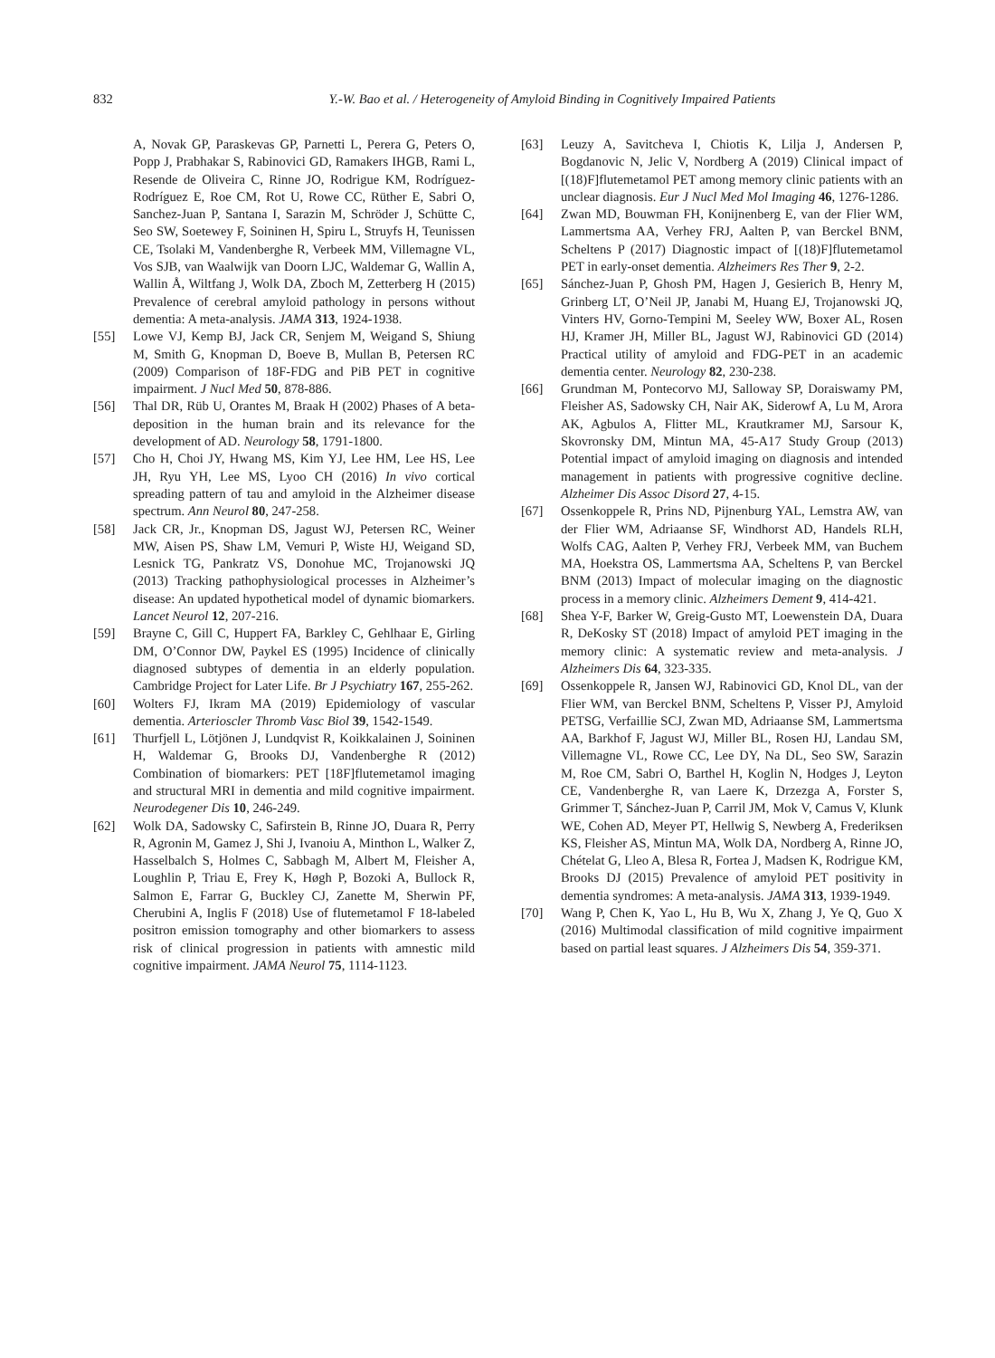832 Y.-W. Bao et al. / Heterogeneity of Amyloid Binding in Cognitively Impaired Patients
A, Novak GP, Paraskevas GP, Parnetti L, Perera G, Peters O, Popp J, Prabhakar S, Rabinovici GD, Ramakers IHGB, Rami L, Resende de Oliveira C, Rinne JO, Rodrigue KM, Rodríguez-Rodríguez E, Roe CM, Rot U, Rowe CC, Rüther E, Sabri O, Sanchez-Juan P, Santana I, Sarazin M, Schröder J, Schütte C, Seo SW, Soetewey F, Soininen H, Spiru L, Struyfs H, Teunissen CE, Tsolaki M, Vandenberghe R, Verbeek MM, Villemagne VL, Vos SJB, van Waalwijk van Doorn LJC, Waldemar G, Wallin A, Wallin Å, Wiltfang J, Wolk DA, Zboch M, Zetterberg H (2015) Prevalence of cerebral amyloid pathology in persons without dementia: A meta-analysis. JAMA 313, 1924-1938.
[55] Lowe VJ, Kemp BJ, Jack CR, Senjem M, Weigand S, Shiung M, Smith G, Knopman D, Boeve B, Mullan B, Petersen RC (2009) Comparison of 18F-FDG and PiB PET in cognitive impairment. J Nucl Med 50, 878-886.
[56] Thal DR, Rüb U, Orantes M, Braak H (2002) Phases of A beta-deposition in the human brain and its relevance for the development of AD. Neurology 58, 1791-1800.
[57] Cho H, Choi JY, Hwang MS, Kim YJ, Lee HM, Lee HS, Lee JH, Ryu YH, Lee MS, Lyoo CH (2016) In vivo cortical spreading pattern of tau and amyloid in the Alzheimer disease spectrum. Ann Neurol 80, 247-258.
[58] Jack CR, Jr., Knopman DS, Jagust WJ, Petersen RC, Weiner MW, Aisen PS, Shaw LM, Vemuri P, Wiste HJ, Weigand SD, Lesnick TG, Pankratz VS, Donohue MC, Trojanowski JQ (2013) Tracking pathophysiological processes in Alzheimer’s disease: An updated hypothetical model of dynamic biomarkers. Lancet Neurol 12, 207-216.
[59] Brayne C, Gill C, Huppert FA, Barkley C, Gehlhaar E, Girling DM, O’Connor DW, Paykel ES (1995) Incidence of clinically diagnosed subtypes of dementia in an elderly population. Cambridge Project for Later Life. Br J Psychiatry 167, 255-262.
[60] Wolters FJ, Ikram MA (2019) Epidemiology of vascular dementia. Arterioscler Thromb Vasc Biol 39, 1542-1549.
[61] Thurfjell L, Lötjönen J, Lundqvist R, Koikkalainen J, Soininen H, Waldemar G, Brooks DJ, Vandenberghe R (2012) Combination of biomarkers: PET [18F]flutemetamol imaging and structural MRI in dementia and mild cognitive impairment. Neurodegener Dis 10, 246-249.
[62] Wolk DA, Sadowsky C, Safirstein B, Rinne JO, Duara R, Perry R, Agronin M, Gamez J, Shi J, Ivanoiu A, Minthon L, Walker Z, Hasselbalch S, Holmes C, Sabbagh M, Albert M, Fleisher A, Loughlin P, Triau E, Frey K, Høgh P, Bozoki A, Bullock R, Salmon E, Farrar G, Buckley CJ, Zanette M, Sherwin PF, Cherubini A, Inglis F (2018) Use of flutemetamol F 18-labeled positron emission tomography and other biomarkers to assess risk of clinical progression in patients with amnestic mild cognitive impairment. JAMA Neurol 75, 1114-1123.
[63] Leuzy A, Savitcheva I, Chiotis K, Lilja J, Andersen P, Bogdanovic N, Jelic V, Nordberg A (2019) Clinical impact of [(18)F]flutemetamol PET among memory clinic patients with an unclear diagnosis. Eur J Nucl Med Mol Imaging 46, 1276-1286.
[64] Zwan MD, Bouwman FH, Konijnenberg E, van der Flier WM, Lammertsma AA, Verhey FRJ, Aalten P, van Berckel BNM, Scheltens P (2017) Diagnostic impact of [(18)F]flutemetamol PET in early-onset dementia. Alzheimers Res Ther 9, 2-2.
[65] Sánchez-Juan P, Ghosh PM, Hagen J, Gesierich B, Henry M, Grinberg LT, O’Neil JP, Janabi M, Huang EJ, Trojanowski JQ, Vinters HV, Gorno-Tempini M, Seeley WW, Boxer AL, Rosen HJ, Kramer JH, Miller BL, Jagust WJ, Rabinovici GD (2014) Practical utility of amyloid and FDG-PET in an academic dementia center. Neurology 82, 230-238.
[66] Grundman M, Pontecorvo MJ, Salloway SP, Doraiswamy PM, Fleisher AS, Sadowsky CH, Nair AK, Siderowf A, Lu M, Arora AK, Agbulos A, Flitter ML, Krautkramer MJ, Sarsour K, Skovronsky DM, Mintun MA, 45-A17 Study Group (2013) Potential impact of amyloid imaging on diagnosis and intended management in patients with progressive cognitive decline. Alzheimer Dis Assoc Disord 27, 4-15.
[67] Ossenkoppele R, Prins ND, Pijnenburg YAL, Lemstra AW, van der Flier WM, Adriaanse SF, Windhorst AD, Handels RLH, Wolfs CAG, Aalten P, Verhey FRJ, Verbeek MM, van Buchem MA, Hoekstra OS, Lammertsma AA, Scheltens P, van Berckel BNM (2013) Impact of molecular imaging on the diagnostic process in a memory clinic. Alzheimers Dement 9, 414-421.
[68] Shea Y-F, Barker W, Greig-Gusto MT, Loewenstein DA, Duara R, DeKosky ST (2018) Impact of amyloid PET imaging in the memory clinic: A systematic review and meta-analysis. J Alzheimers Dis 64, 323-335.
[69] Ossenkoppele R, Jansen WJ, Rabinovici GD, Knol DL, van der Flier WM, van Berckel BNM, Scheltens P, Visser PJ, Amyloid PETSG, Verfaillie SCJ, Zwan MD, Adriaanse SM, Lammertsma AA, Barkhof F, Jagust WJ, Miller BL, Rosen HJ, Landau SM, Villemagne VL, Rowe CC, Lee DY, Na DL, Seo SW, Sarazin M, Roe CM, Sabri O, Barthel H, Koglin N, Hodges J, Leyton CE, Vandenberghe R, van Laere K, Drzezga A, Forster S, Grimmer T, Sánchez-Juan P, Carril JM, Mok V, Camus V, Klunk WE, Cohen AD, Meyer PT, Hellwig S, Newberg A, Frederiksen KS, Fleisher AS, Mintun MA, Wolk DA, Nordberg A, Rinne JO, Chételat G, Lleo A, Blesa R, Fortea J, Madsen K, Rodrigue KM, Brooks DJ (2015) Prevalence of amyloid PET positivity in dementia syndromes: A meta-analysis. JAMA 313, 1939-1949.
[70] Wang P, Chen K, Yao L, Hu B, Wu X, Zhang J, Ye Q, Guo X (2016) Multimodal classification of mild cognitive impairment based on partial least squares. J Alzheimers Dis 54, 359-371.